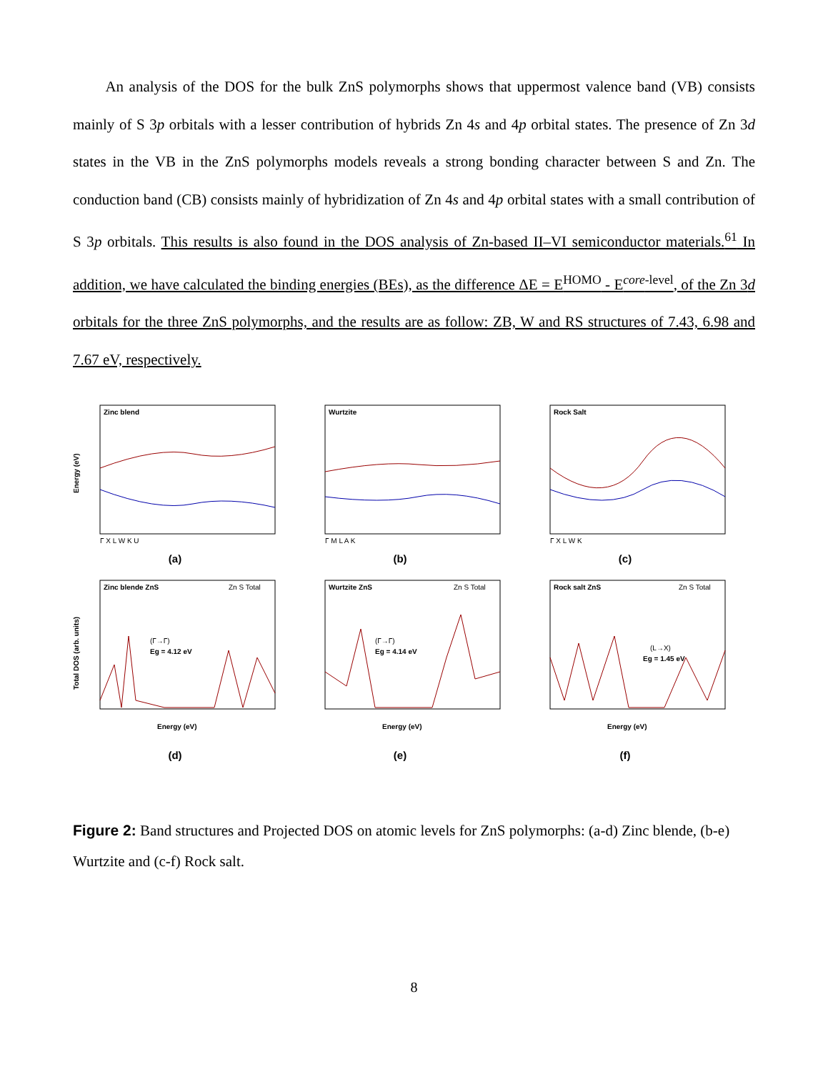An analysis of the DOS for the bulk ZnS polymorphs shows that uppermost valence band (VB) consists mainly of S 3p orbitals with a lesser contribution of hybrids Zn 4s and 4p orbital states. The presence of Zn 3d states in the VB in the ZnS polymorphs models reveals a strong bonding character between S and Zn. The conduction band (CB) consists mainly of hybridization of Zn 4s and 4p orbital states with a small contribution of S 3p orbitals. This results is also found in the DOS analysis of Zn-based II–VI semiconductor materials.<sup>61</sup> In addition, we have calculated the binding energies (BEs), as the difference ΔE = E<sup>HOMO</sup> - E<sup>core-level</sup>, of the Zn 3d orbitals for the three ZnS polymorphs, and the results are as follow: ZB, W and RS structures of 7.43, 6.98 and 7.67 eV, respectively.
Zinc blend
Energy (eV)
Γ X L W K U
(a)
Wurtzite
Γ M L A K
(b)
Rock Salt
Γ X L W K
(c)
Zinc blende ZnS
(Γ→Γ)
Eg = 4.12 eV
Zn S Total
Energy (eV)
Total DOS (arb. units)
(d)
Wurtzite ZnS
(Γ→Γ)
Eg = 4.14 eV
Zn S Total
Energy (eV)
(e)
Rock salt ZnS
(L→X)
Eg = 1.45 eV
Zn S Total
Energy (eV)
(f)
Figure 2: Band structures and Projected DOS on atomic levels for ZnS polymorphs: (a-d) Zinc blende, (b-e) Wurtzite and (c-f) Rock salt.
8